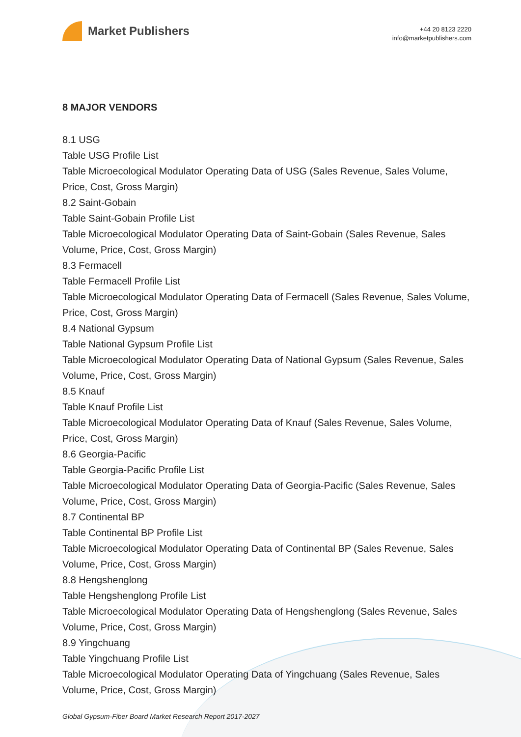Market Publishers
+44 20 8123 2220
info@marketpublishers.com
8 MAJOR VENDORS
8.1 USG
Table USG Profile List
Table Microecological Modulator Operating Data of USG (Sales Revenue, Sales Volume, Price, Cost, Gross Margin)
8.2 Saint-Gobain
Table Saint-Gobain Profile List
Table Microecological Modulator Operating Data of Saint-Gobain (Sales Revenue, Sales Volume, Price, Cost, Gross Margin)
8.3 Fermacell
Table Fermacell Profile List
Table Microecological Modulator Operating Data of Fermacell (Sales Revenue, Sales Volume, Price, Cost, Gross Margin)
8.4 National Gypsum
Table National Gypsum Profile List
Table Microecological Modulator Operating Data of National Gypsum (Sales Revenue, Sales Volume, Price, Cost, Gross Margin)
8.5 Knauf
Table Knauf Profile List
Table Microecological Modulator Operating Data of Knauf (Sales Revenue, Sales Volume, Price, Cost, Gross Margin)
8.6 Georgia-Pacific
Table Georgia-Pacific Profile List
Table Microecological Modulator Operating Data of Georgia-Pacific (Sales Revenue, Sales Volume, Price, Cost, Gross Margin)
8.7 Continental BP
Table Continental BP Profile List
Table Microecological Modulator Operating Data of Continental BP (Sales Revenue, Sales Volume, Price, Cost, Gross Margin)
8.8 Hengshenglong
Table Hengshenglong Profile List
Table Microecological Modulator Operating Data of Hengshenglong (Sales Revenue, Sales Volume, Price, Cost, Gross Margin)
8.9 Yingchuang
Table Yingchuang Profile List
Table Microecological Modulator Operating Data of Yingchuang (Sales Revenue, Sales Volume, Price, Cost, Gross Margin)
Global Gypsum-Fiber Board Market Research Report 2017-2027